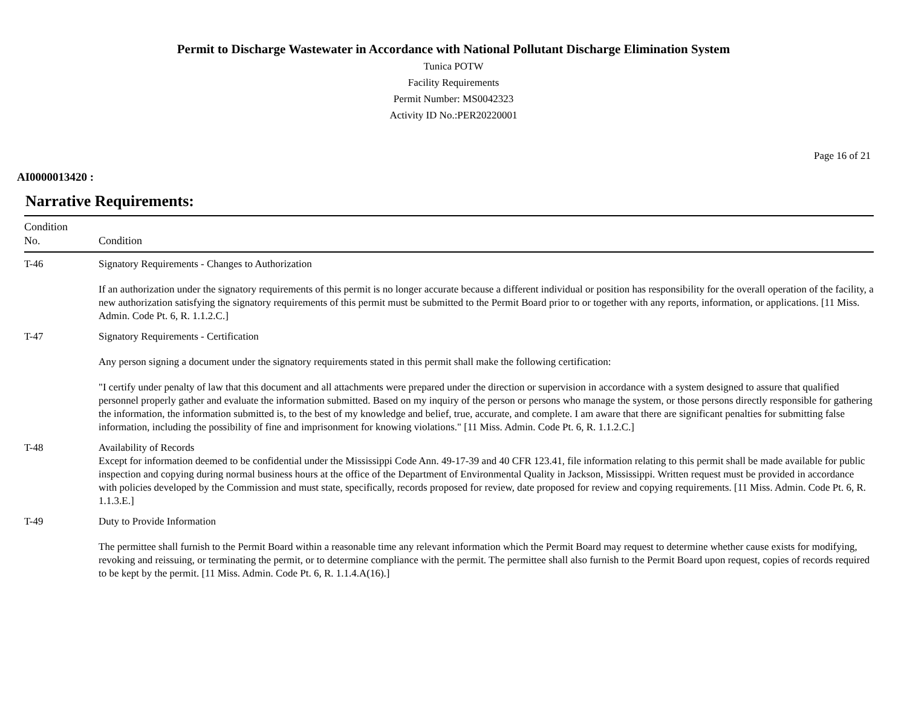Permit to Discharge Wastewater in Accordance with National Pollutant Discharge Elimination System
Tunica POTW
Facility Requirements
Permit Number: MS0042323
Activity ID No.:PER20220001
Page 16 of 21
AI0000013420 :
Narrative Requirements:
| Condition No. | Condition |
| --- | --- |
| T-46 | Signatory Requirements - Changes to Authorization If an authorization under the signatory requirements of this permit is no longer accurate because a different individual or position has responsibility for the overall operation of the facility, a new authorization satisfying the signatory requirements of this permit must be submitted to the Permit Board prior to or together with any reports, information, or applications. [11 Miss. Admin. Code Pt. 6, R. 1.1.2.C.] |
| T-47 | Signatory Requirements - Certification Any person signing a document under the signatory requirements stated in this permit shall make the following certification: "I certify under penalty of law that this document and all attachments were prepared under the direction or supervision in accordance with a system designed to assure that qualified personnel properly gather and evaluate the information submitted. Based on my inquiry of the person or persons who manage the system, or those persons directly responsible for gathering the information, the information submitted is, to the best of my knowledge and belief, true, accurate, and complete. I am aware that there are significant penalties for submitting false information, including the possibility of fine and imprisonment for knowing violations." [11 Miss. Admin. Code Pt. 6, R. 1.1.2.C.] |
| T-48 | Availability of Records Except for information deemed to be confidential under the Mississippi Code Ann. 49-17-39 and 40 CFR 123.41, file information relating to this permit shall be made available for public inspection and copying during normal business hours at the office of the Department of Environmental Quality in Jackson, Mississippi. Written request must be provided in accordance with policies developed by the Commission and must state, specifically, records proposed for review, date proposed for review and copying requirements. [11 Miss. Admin. Code Pt. 6, R. 1.1.3.E.] |
| T-49 | Duty to Provide Information The permittee shall furnish to the Permit Board within a reasonable time any relevant information which the Permit Board may request to determine whether cause exists for modifying, revoking and reissuing, or terminating the permit, or to determine compliance with the permit. The permittee shall also furnish to the Permit Board upon request, copies of records required to be kept by the permit. [11 Miss. Admin. Code Pt. 6, R. 1.1.4.A(16).] |